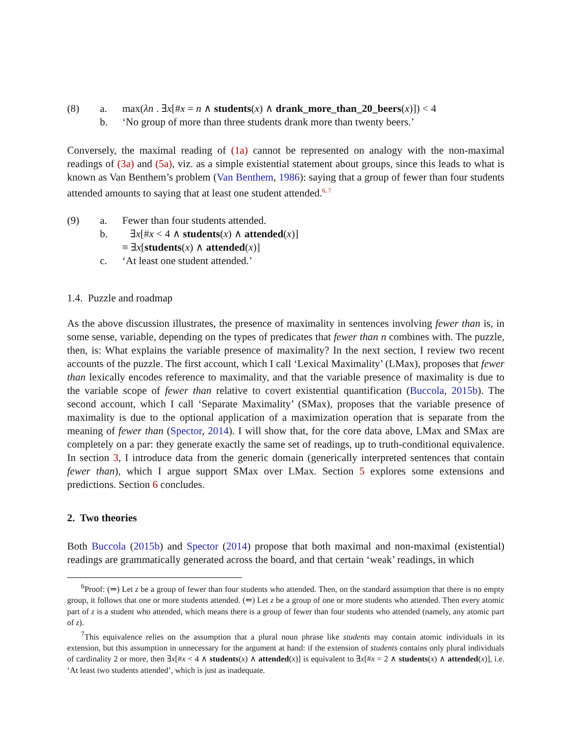(8) a. max(λn . ∃x[#x = n ∧ students(x) ∧ drank_more_than_20_beers(x)]) < 4 b. ‘No group of more than three students drank more than twenty beers.’
Conversely, the maximal reading of (1a) cannot be represented on analogy with the non-maximal readings of (3a) and (5a), viz. as a simple existential statement about groups, since this leads to what is known as Van Benthem’s problem (Van Benthem, 1986): saying that a group of fewer than four students attended amounts to saying that at least one student attended.<sup>6, 7</sup>
(9) a. Fewer than four students attended. b. ∃x[#x < 4 ∧ students(x) ∧ attended(x)] ≡ ∃x[students(x) ∧ attended(x)] c. ‘At least one student attended.’
1.4. Puzzle and roadmap
As the above discussion illustrates, the presence of maximality in sentences involving fewer than is, in some sense, variable, depending on the types of predicates that fewer than n combines with. The puzzle, then, is: What explains the variable presence of maximality? In the next section, I review two recent accounts of the puzzle. The first account, which I call ‘Lexical Maximality’ (LMax), proposes that fewer than lexically encodes reference to maximality, and that the variable presence of maximality is due to the variable scope of fewer than relative to covert existential quantification (Buccola, 2015b). The second account, which I call ‘Separate Maximality’ (SMax), proposes that the variable presence of maximality is due to the optional application of a maximization operation that is separate from the meaning of fewer than (Spector, 2014). I will show that, for the core data above, LMax and SMax are completely on a par: they generate exactly the same set of readings, up to truth-conditional equivalence. In section 3, I introduce data from the generic domain (generically interpreted sentences that contain fewer than), which I argue support SMax over LMax. Section 5 explores some extensions and predictions. Section 6 concludes.
2. Two theories
Both Buccola (2015b) and Spector (2014) propose that both maximal and non-maximal (existential) readings are grammatically generated across the board, and that certain ‘weak’ readings, in which
<sup>6</sup> Proof: (⇒) Let z be a group of fewer than four students who attended. Then, on the standard assumption that there is no empty group, it follows that one or more students attended. (⇐) Let z be a group of one or more students who attended. Then every atomic part of z is a student who attended, which means there is a group of fewer than four students who attended (namely, any atomic part of z).
<sup>7</sup> This equivalence relies on the assumption that a plural noun phrase like students may contain atomic individuals in its extension, but this assumption in unnecessary for the argument at hand: if the extension of students contains only plural individuals of cardinality 2 or more, then ∃x[#x < 4 ∧ students(x) ∧ attended(x)] is equivalent to ∃x[#x = 2 ∧ students(x) ∧ attended(x)], i.e. ‘At least two students attended’, which is just as inadequate.